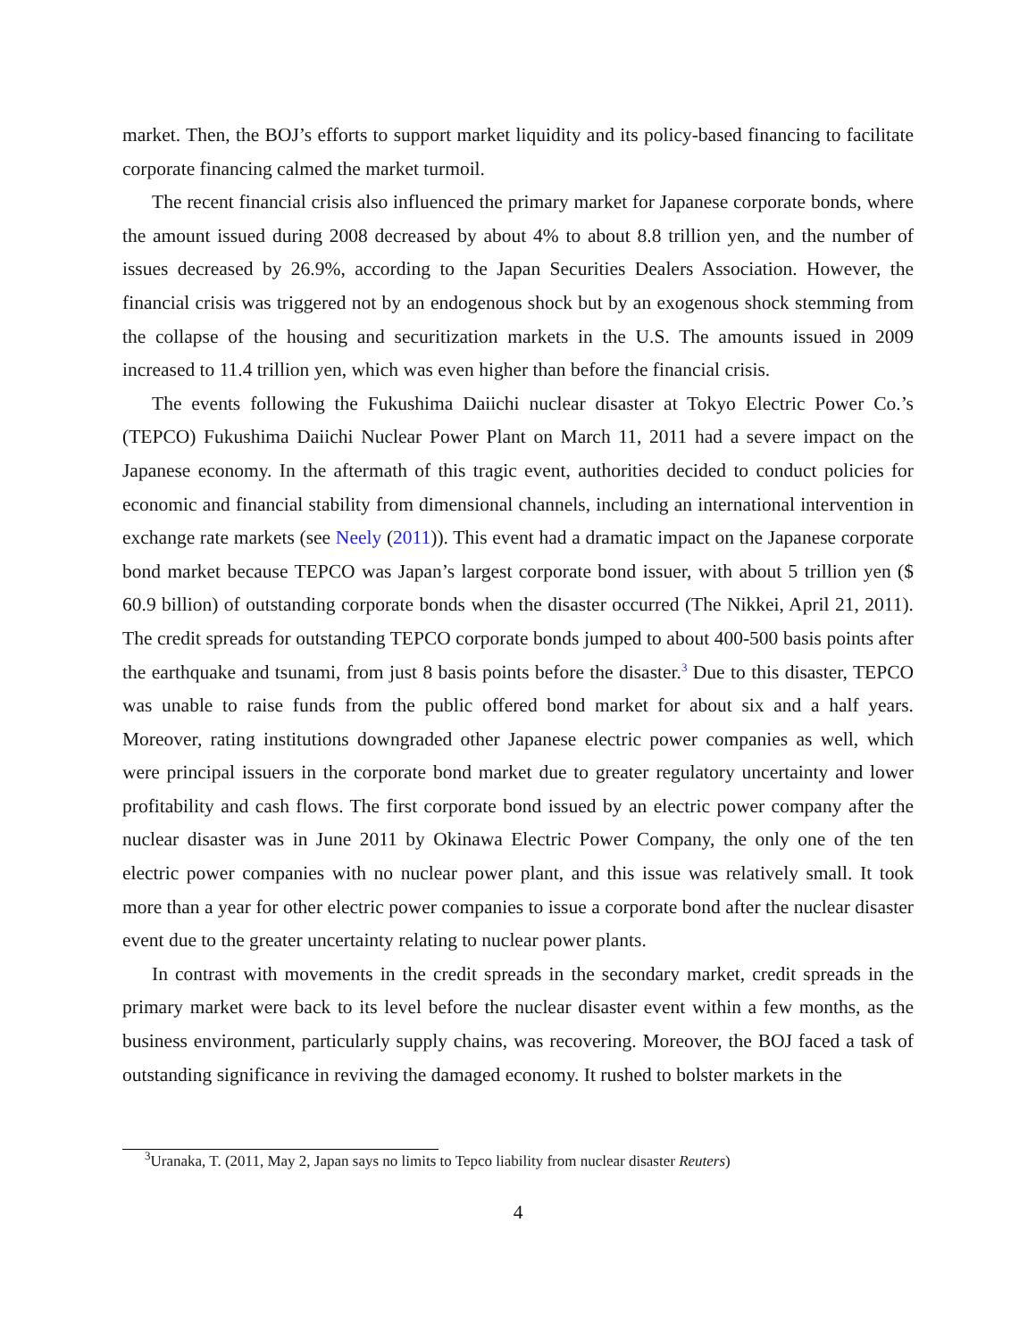market. Then, the BOJ’s efforts to support market liquidity and its policy-based financing to facilitate corporate financing calmed the market turmoil.
The recent financial crisis also influenced the primary market for Japanese corporate bonds, where the amount issued during 2008 decreased by about 4% to about 8.8 trillion yen, and the number of issues decreased by 26.9%, according to the Japan Securities Dealers Association. However, the financial crisis was triggered not by an endogenous shock but by an exogenous shock stemming from the collapse of the housing and securitization markets in the U.S. The amounts issued in 2009 increased to 11.4 trillion yen, which was even higher than before the financial crisis.
The events following the Fukushima Daiichi nuclear disaster at Tokyo Electric Power Co.’s (TEPCO) Fukushima Daiichi Nuclear Power Plant on March 11, 2011 had a severe impact on the Japanese economy. In the aftermath of this tragic event, authorities decided to conduct policies for economic and financial stability from dimensional channels, including an international intervention in exchange rate markets (see Neely (2011)). This event had a dramatic impact on the Japanese corporate bond market because TEPCO was Japan’s largest corporate bond issuer, with about 5 trillion yen ($ 60.9 billion) of outstanding corporate bonds when the disaster occurred (The Nikkei, April 21, 2011). The credit spreads for outstanding TEPCO corporate bonds jumped to about 400-500 basis points after the earthquake and tsunami, from just 8 basis points before the disaster.<sup>3</sup> Due to this disaster, TEPCO was unable to raise funds from the public offered bond market for about six and a half years. Moreover, rating institutions downgraded other Japanese electric power companies as well, which were principal issuers in the corporate bond market due to greater regulatory uncertainty and lower profitability and cash flows. The first corporate bond issued by an electric power company after the nuclear disaster was in June 2011 by Okinawa Electric Power Company, the only one of the ten electric power companies with no nuclear power plant, and this issue was relatively small. It took more than a year for other electric power companies to issue a corporate bond after the nuclear disaster event due to the greater uncertainty relating to nuclear power plants.
In contrast with movements in the credit spreads in the secondary market, credit spreads in the primary market were back to its level before the nuclear disaster event within a few months, as the business environment, particularly supply chains, was recovering. Moreover, the BOJ faced a task of outstanding significance in reviving the damaged economy. It rushed to bolster markets in the
<sup>3</sup> Uranaka, T. (2011, May 2, Japan says no limits to Tepco liability from nuclear disaster Reuters)
4